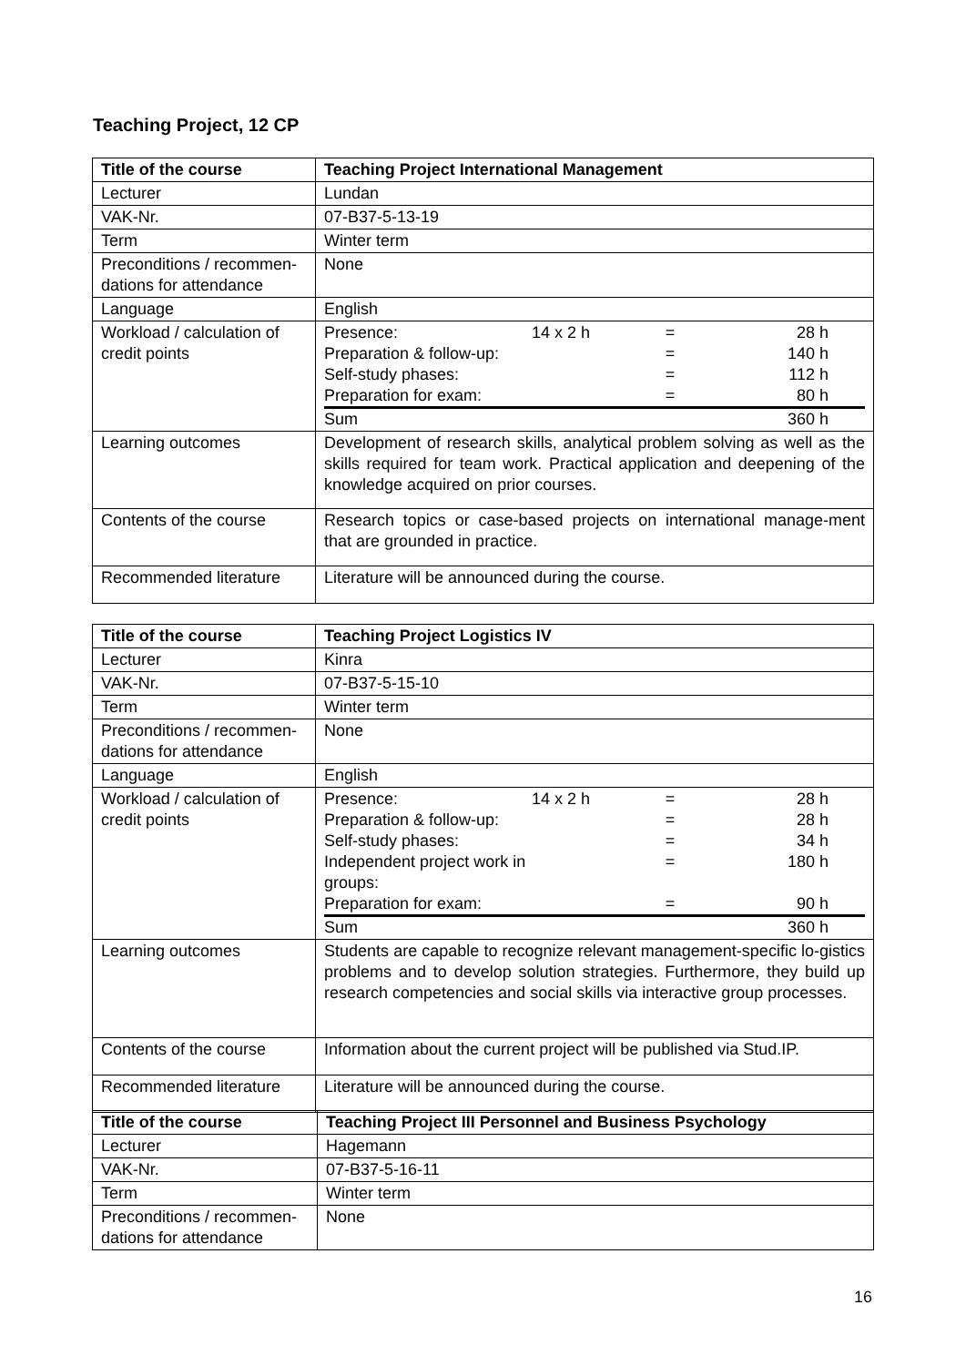Teaching Project, 12 CP
| Title of the course | Teaching Project International Management |
| Lecturer | Lundan |
| VAK-Nr. | 07-B37-5-13-19 |
| Term | Winter term |
| Preconditions / recommen-dations for attendance | None |
| Language | English |
| Workload / calculation of credit points | / Presence: / 14 x 2 h / = / 28 h / / Preparation & follow-up: / / = / 140 h / / Self-study phases: / / = / 112 h / / Preparation for exam: / / = / 80 h / / Sum / / / 360 h / |
| Learning outcomes | Development of research skills, analytical problem solving as well as the skills required for team work. Practical application and deepening of the knowledge acquired on prior courses. |
| Contents of the course | Research topics or case-based projects on international manage-ment that are grounded in practice. |
| Recommended literature | Literature will be announced during the course. |
| Title of the course | Teaching Project Logistics IV |
| Lecturer | Kinra |
| VAK-Nr. | 07-B37-5-15-10 |
| Term | Winter term |
| Preconditions / recommen-dations for attendance | None |
| Language | English |
| Workload / calculation of credit points | / Presence: / 14 x 2 h / = / 28 h / / Preparation & follow-up: / / = / 28 h / / Self-study phases: / / = / 34 h / / Independent project work in groups: / / = / 180 h / / Preparation for exam: / / = / 90 h / / Sum / / / 360 h / |
| Learning outcomes | Students are capable to recognize relevant management-specific lo-gistics problems and to develop solution strategies. Furthermore, they build up research competencies and social skills via interactive group processes. |
| Contents of the course | Information about the current project will be published via Stud.IP. |
| Recommended literature | Literature will be announced during the course. |
| Title of the course | Teaching Project III Personnel and Business Psychology |
| Lecturer | Hagemann |
| VAK-Nr. | 07-B37-5-16-11 |
| Term | Winter term |
| Preconditions / recommen-dations for attendance | None |
16